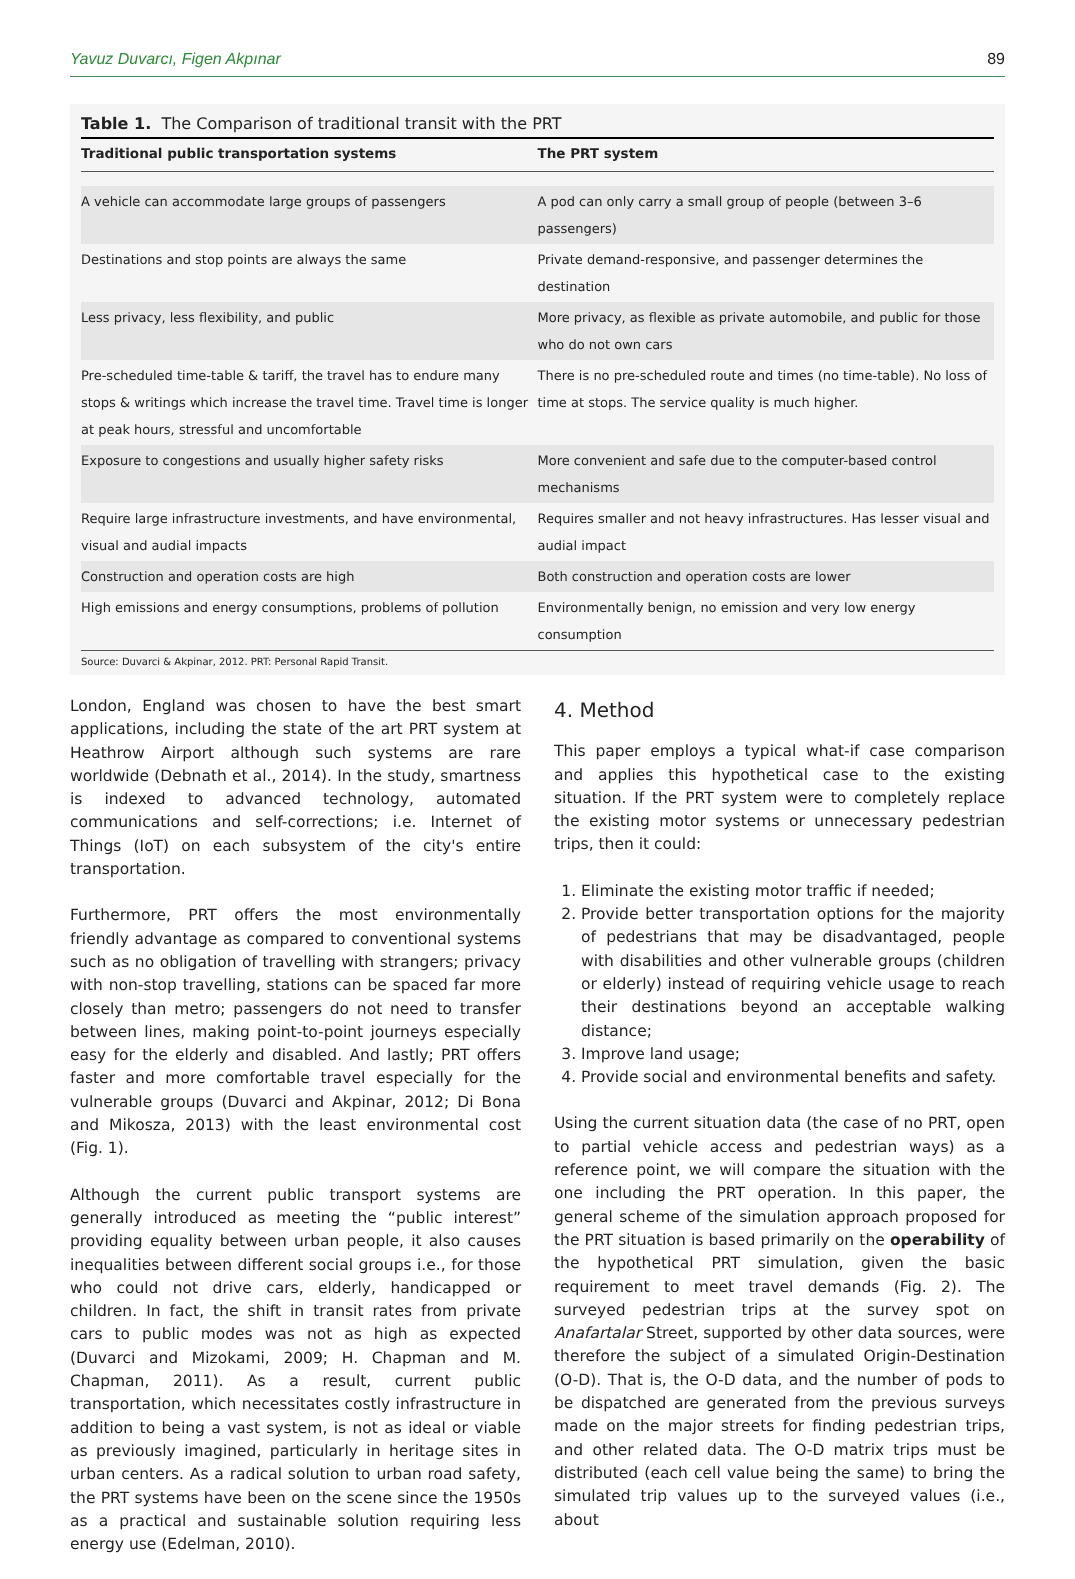Yavuz Duvarcı, Figen Akpınar 89
Table 1. The Comparison of traditional transit with the PRT
| Traditional public transportation systems | The PRT system |
| --- | --- |
| A vehicle can accommodate large groups of passengers | A pod can only carry a small group of people (between 3–6 passengers) |
| Destinations and stop points are always the same | Private demand-responsive, and passenger determines the destination |
| Less privacy, less flexibility, and public | More privacy, as flexible as private automobile, and public for those who do not own cars |
| Pre-scheduled time-table & tariff, the travel has to endure many stops & writings which increase the travel time. Travel time is longer at peak hours, stressful and uncomfortable | There is no pre-scheduled route and times (no time-table). No loss of time at stops. The service quality is much higher. |
| Exposure to congestions and usually higher safety risks | More convenient and safe due to the computer-based control mechanisms |
| Require large infrastructure investments, and have environmental, visual and audial impacts | Requires smaller and not heavy infrastructures. Has lesser visual and audial impact |
| Construction and operation costs are high | Both construction and operation costs are lower |
| High emissions and energy consumptions, problems of pollution | Environmentally benign, no emission and very low energy consumption |
Source: Duvarci & Akpinar, 2012. PRT: Personal Rapid Transit.
London, England was chosen to have the best smart applications, including the state of the art PRT system at Heathrow Airport although such systems are rare worldwide (Debnath et al., 2014). In the study, smartness is indexed to advanced technology, automated communications and self-corrections; i.e. Internet of Things (IoT) on each subsystem of the city's entire transportation.
Furthermore, PRT offers the most environmentally friendly advantage as compared to conventional systems such as no obligation of travelling with strangers; privacy with non-stop travelling, stations can be spaced far more closely than metro; passengers do not need to transfer between lines, making point-to-point journeys especially easy for the elderly and disabled. And lastly; PRT offers faster and more comfortable travel especially for the vulnerable groups (Duvarci and Akpinar, 2012; Di Bona and Mikosza, 2013) with the least environmental cost (Fig. 1).
Although the current public transport systems are generally introduced as meeting the “public interest” providing equality between urban people, it also causes inequalities between different social groups i.e., for those who could not drive cars, elderly, handicapped or children. In fact, the shift in transit rates from private cars to public modes was not as high as expected (Duvarci and Mizokami, 2009; H. Chapman and M. Chapman, 2011). As a result, current public transportation, which necessitates costly infrastructure in addition to being a vast system, is not as ideal or viable as previously imagined, particularly in heritage sites in urban centers. As a radical solution to urban road safety, the PRT systems have been on the scene since the 1950s as a practical and sustainable solution requiring less energy use (Edelman, 2010).
4. Method
This paper employs a typical what-if case comparison and applies this hypothetical case to the existing situation. If the PRT system were to completely replace the existing motor systems or unnecessary pedestrian trips, then it could:
1. Eliminate the existing motor traffic if needed;
2. Provide better transportation options for the majority of pedestrians that may be disadvantaged, people with disabilities and other vulnerable groups (children or elderly) instead of requiring vehicle usage to reach their destinations beyond an acceptable walking distance;
3. Improve land usage;
4. Provide social and environmental benefits and safety.
Using the current situation data (the case of no PRT, open to partial vehicle access and pedestrian ways) as a reference point, we will compare the situation with the one including the PRT operation. In this paper, the general scheme of the simulation approach proposed for the PRT situation is based primarily on the operability of the hypothetical PRT simulation, given the basic requirement to meet travel demands (Fig. 2). The surveyed pedestrian trips at the survey spot on Anafartalar Street, supported by other data sources, were therefore the subject of a simulated Origin-Destination (O-D). That is, the O-D data, and the number of pods to be dispatched are generated from the previous surveys made on the major streets for finding pedestrian trips, and other related data. The O-D matrix trips must be distributed (each cell value being the same) to bring the simulated trip values up to the surveyed values (i.e., about